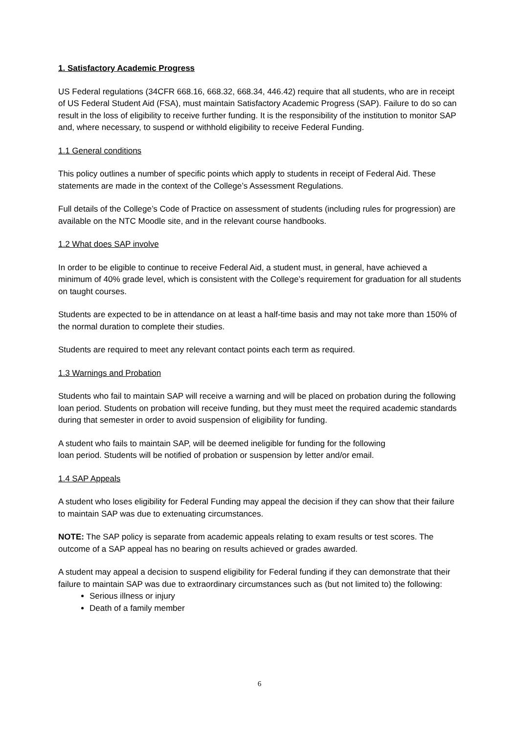1. Satisfactory Academic Progress
US Federal regulations (34CFR 668.16, 668.32, 668.34, 446.42) require that all students, who are in receipt of US Federal Student Aid (FSA), must maintain Satisfactory Academic Progress (SAP). Failure to do so can result in the loss of eligibility to receive further funding. It is the responsibility of the institution to monitor SAP and, where necessary, to suspend or withhold eligibility to receive Federal Funding.
1.1 General conditions
This policy outlines a number of specific points which apply to students in receipt of Federal Aid. These statements are made in the context of the College’s Assessment Regulations.
Full details of the College’s Code of Practice on assessment of students (including rules for progression) are available on the NTC Moodle site, and in the relevant course handbooks.
1.2 What does SAP involve
In order to be eligible to continue to receive Federal Aid, a student must, in general, have achieved a minimum of 40% grade level, which is consistent with the College’s requirement for graduation for all students on taught courses.
Students are expected to be in attendance on at least a half-time basis and may not take more than 150% of the normal duration to complete their studies.
Students are required to meet any relevant contact points each term as required.
1.3 Warnings and Probation
Students who fail to maintain SAP will receive a warning and will be placed on probation during the following loan period. Students on probation will receive funding, but they must meet the required academic standards during that semester in order to avoid suspension of eligibility for funding.
A student who fails to maintain SAP, will be deemed ineligible for funding for the following
loan period. Students will be notified of probation or suspension by letter and/or email.
1.4 SAP Appeals
A student who loses eligibility for Federal Funding may appeal the decision if they can show that their failure to maintain SAP was due to extenuating circumstances.
NOTE: The SAP policy is separate from academic appeals relating to exam results or test scores. The outcome of a SAP appeal has no bearing on results achieved or grades awarded.
A student may appeal a decision to suspend eligibility for Federal funding if they can demonstrate that their failure to maintain SAP was due to extraordinary circumstances such as (but not limited to) the following:
Serious illness or injury
Death of a family member
6